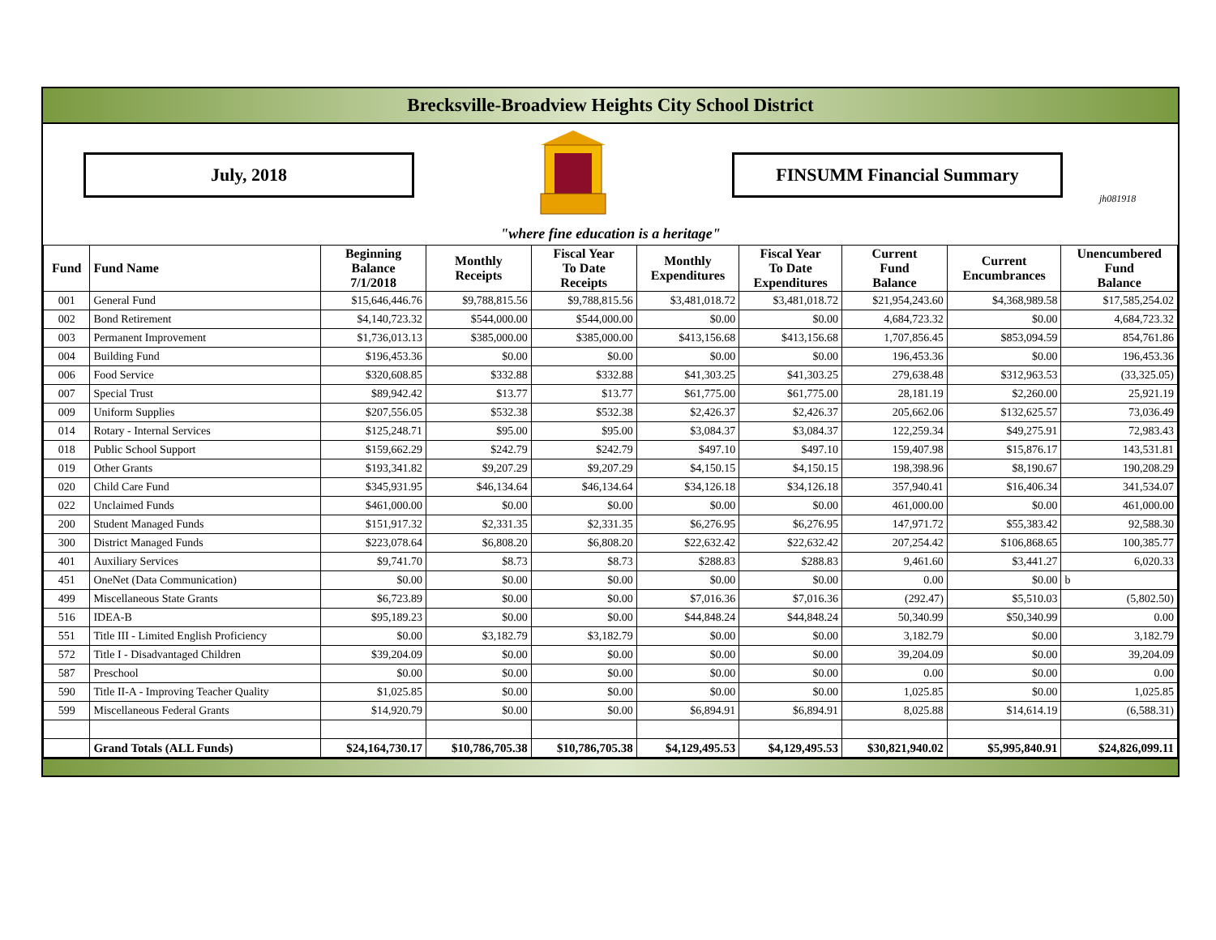Brecksville-Broadview Heights City School District
July, 2018 FINSUMM Financial Summary
jh081918
"where fine education is a heritage"
| Fund | Fund Name | Beginning Balance 7/1/2018 | Monthly Receipts | Fiscal Year To Date Receipts | Monthly Expenditures | Fiscal Year To Date Expenditures | Current Fund Balance | Current Encumbrances | Unencumbered Fund Balance |
| --- | --- | --- | --- | --- | --- | --- | --- | --- | --- |
| 001 | General Fund | $15,646,446.76 | $9,788,815.56 | $9,788,815.56 | $3,481,018.72 | $3,481,018.72 | $21,954,243.60 | $4,368,989.58 | $17,585,254.02 |
| 002 | Bond Retirement | $4,140,723.32 | $544,000.00 | $544,000.00 | $0.00 | $0.00 | 4,684,723.32 | $0.00 | 4,684,723.32 |
| 003 | Permanent Improvement | $1,736,013.13 | $385,000.00 | $385,000.00 | $413,156.68 | $413,156.68 | 1,707,856.45 | $853,094.59 | 854,761.86 |
| 004 | Building Fund | $196,453.36 | $0.00 | $0.00 | $0.00 | $0.00 | 196,453.36 | $0.00 | 196,453.36 |
| 006 | Food Service | $320,608.85 | $332.88 | $332.88 | $41,303.25 | $41,303.25 | 279,638.48 | $312,963.53 | (33,325.05) |
| 007 | Special Trust | $89,942.42 | $13.77 | $13.77 | $61,775.00 | $61,775.00 | 28,181.19 | $2,260.00 | 25,921.19 |
| 009 | Uniform Supplies | $207,556.05 | $532.38 | $532.38 | $2,426.37 | $2,426.37 | 205,662.06 | $132,625.57 | 73,036.49 |
| 014 | Rotary - Internal Services | $125,248.71 | $95.00 | $95.00 | $3,084.37 | $3,084.37 | 122,259.34 | $49,275.91 | 72,983.43 |
| 018 | Public School Support | $159,662.29 | $242.79 | $242.79 | $497.10 | $497.10 | 159,407.98 | $15,876.17 | 143,531.81 |
| 019 | Other Grants | $193,341.82 | $9,207.29 | $9,207.29 | $4,150.15 | $4,150.15 | 198,398.96 | $8,190.67 | 190,208.29 |
| 020 | Child Care Fund | $345,931.95 | $46,134.64 | $46,134.64 | $34,126.18 | $34,126.18 | 357,940.41 | $16,406.34 | 341,534.07 |
| 022 | Unclaimed Funds | $461,000.00 | $0.00 | $0.00 | $0.00 | $0.00 | 461,000.00 | $0.00 | 461,000.00 |
| 200 | Student Managed Funds | $151,917.32 | $2,331.35 | $2,331.35 | $6,276.95 | $6,276.95 | 147,971.72 | $55,383.42 | 92,588.30 |
| 300 | District Managed Funds | $223,078.64 | $6,808.20 | $6,808.20 | $22,632.42 | $22,632.42 | 207,254.42 | $106,868.65 | 100,385.77 |
| 401 | Auxiliary Services | $9,741.70 | $8.73 | $8.73 | $288.83 | $288.83 | 9,461.60 | $3,441.27 | 6,020.33 |
| 451 | OneNet (Data Communication) | $0.00 | $0.00 | $0.00 | $0.00 | $0.00 | 0.00 | $0.00 | b |
| 499 | Miscellaneous State Grants | $6,723.89 | $0.00 | $0.00 | $7,016.36 | $7,016.36 | (292.47) | $5,510.03 | (5,802.50) |
| 516 | IDEA-B | $95,189.23 | $0.00 | $0.00 | $44,848.24 | $44,848.24 | 50,340.99 | $50,340.99 | 0.00 |
| 551 | Title III - Limited English Proficiency | $0.00 | $3,182.79 | $3,182.79 | $0.00 | $0.00 | 3,182.79 | $0.00 | 3,182.79 |
| 572 | Title I - Disadvantaged Children | $39,204.09 | $0.00 | $0.00 | $0.00 | $0.00 | 39,204.09 | $0.00 | 39,204.09 |
| 587 | Preschool | $0.00 | $0.00 | $0.00 | $0.00 | $0.00 | 0.00 | $0.00 | 0.00 |
| 590 | Title II-A - Improving Teacher Quality | $1,025.85 | $0.00 | $0.00 | $0.00 | $0.00 | 1,025.85 | $0.00 | 1,025.85 |
| 599 | Miscellaneous Federal Grants | $14,920.79 | $0.00 | $0.00 | $6,894.91 | $6,894.91 | 8,025.88 | $14,614.19 | (6,588.31) |
| | Grand Totals (ALL Funds) | $24,164,730.17 | $10,786,705.38 | $10,786,705.38 | $4,129,495.53 | $4,129,495.53 | $30,821,940.02 | $5,995,840.91 | $24,826,099.11 |